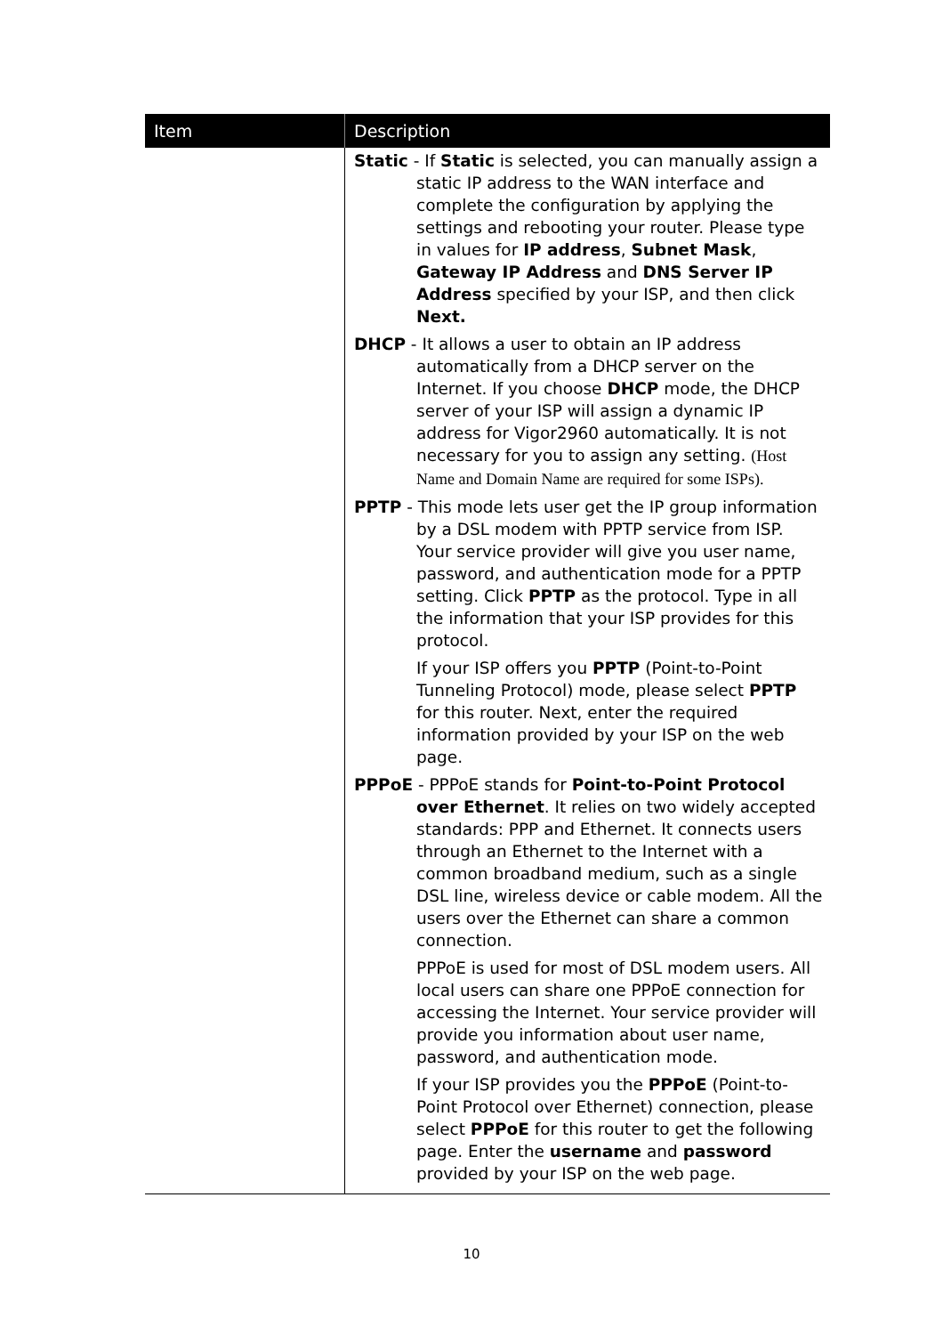| Item | Description |
| --- | --- |
| | Static - If Static is selected, you can manually assign a static IP address to the WAN interface and complete the configuration by applying the settings and rebooting your router. Please type in values for IP address , Subnet Mask , Gateway IP Address and DNS Server IP Address specified by your ISP, and then click Next. DHCP - It allows a user to obtain an IP address automatically from a DHCP server on the Internet. If you choose DHCP mode, the DHCP server of your ISP will assign a dynamic IP address for Vigor2960 automatically. It is not necessary for you to assign any setting. (Host Name and Domain Name are required for some ISPs). PPTP - This mode lets user get the IP group information by a DSL modem with PPTP service from ISP. Your service provider will give you user name, password, and authentication mode for a PPTP setting. Click PPTP as the protocol. Type in all the information that your ISP provides for this protocol. If your ISP offers you PPTP (Point-to-Point Tunneling Protocol) mode, please select PPTP for this router. Next, enter the required information provided by your ISP on the web page. PPPoE - PPPoE stands for Point-to-Point Protocol over Ethernet . It relies on two widely accepted standards: PPP and Ethernet. It connects users through an Ethernet to the Internet with a common broadband medium, such as a single DSL line, wireless device or cable modem. All the users over the Ethernet can share a common connection. PPPoE is used for most of DSL modem users. All local users can share one PPPoE connection for accessing the Internet. Your service provider will provide you information about user name, password, and authentication mode. If your ISP provides you the PPPoE (Point-to-Point Protocol over Ethernet) connection, please select PPPoE for this router to get the following page. Enter the username and password provided by your ISP on the web page. |
10